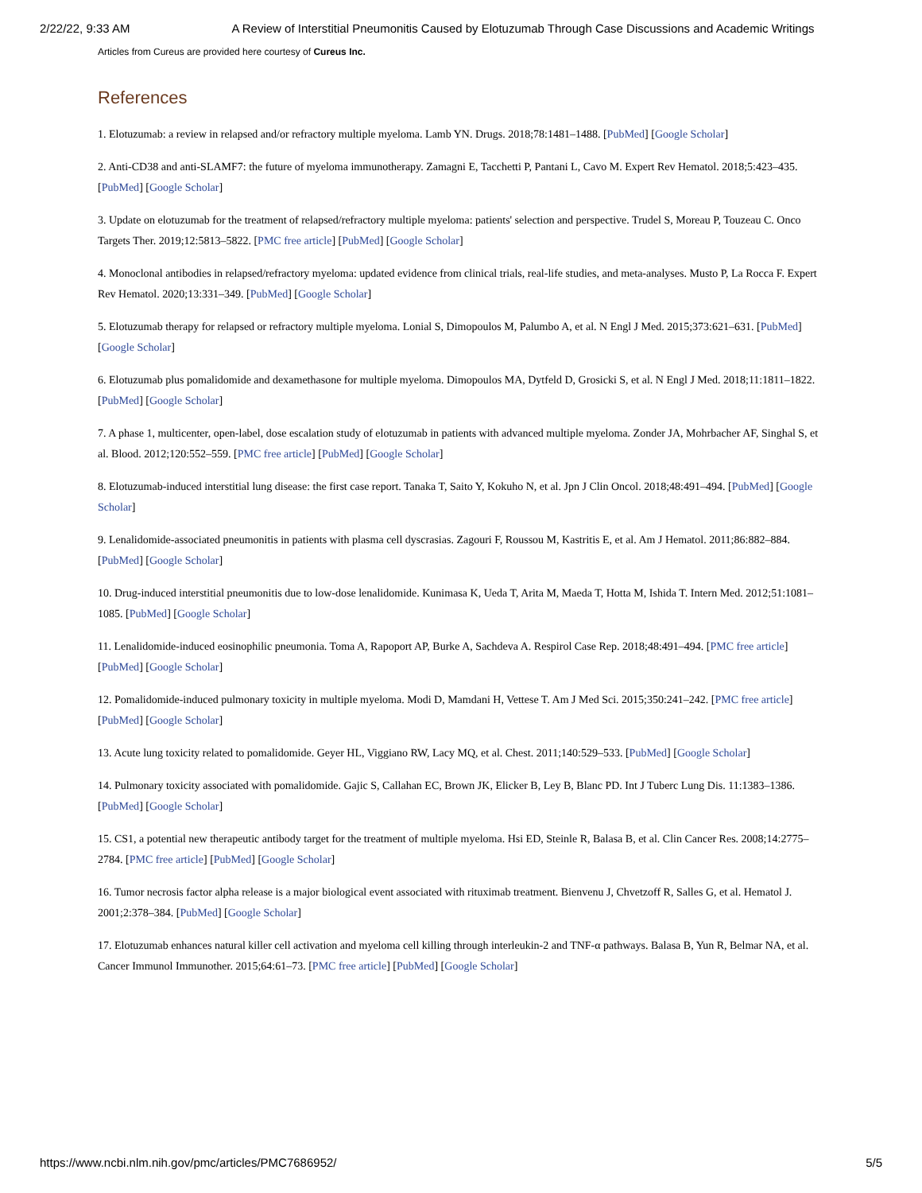2/22/22, 9:33 AM A Review of Interstitial Pneumonitis Caused by Elotuzumab Through Case Discussions and Academic Writings
Articles from Cureus are provided here courtesy of Cureus Inc.
References
1. Elotuzumab: a review in relapsed and/or refractory multiple myeloma. Lamb YN. Drugs. 2018;78:1481–1488. [PubMed] [Google Scholar]
2. Anti-CD38 and anti-SLAMF7: the future of myeloma immunotherapy. Zamagni E, Tacchetti P, Pantani L, Cavo M. Expert Rev Hematol. 2018;5:423–435. [PubMed] [Google Scholar]
3. Update on elotuzumab for the treatment of relapsed/refractory multiple myeloma: patients' selection and perspective. Trudel S, Moreau P, Touzeau C. Onco Targets Ther. 2019;12:5813–5822. [PMC free article] [PubMed] [Google Scholar]
4. Monoclonal antibodies in relapsed/refractory myeloma: updated evidence from clinical trials, real-life studies, and meta-analyses. Musto P, La Rocca F. Expert Rev Hematol. 2020;13:331–349. [PubMed] [Google Scholar]
5. Elotuzumab therapy for relapsed or refractory multiple myeloma. Lonial S, Dimopoulos M, Palumbo A, et al. N Engl J Med. 2015;373:621–631. [PubMed] [Google Scholar]
6. Elotuzumab plus pomalidomide and dexamethasone for multiple myeloma. Dimopoulos MA, Dytfeld D, Grosicki S, et al. N Engl J Med. 2018;11:1811–1822. [PubMed] [Google Scholar]
7. A phase 1, multicenter, open-label, dose escalation study of elotuzumab in patients with advanced multiple myeloma. Zonder JA, Mohrbacher AF, Singhal S, et al. Blood. 2012;120:552–559. [PMC free article] [PubMed] [Google Scholar]
8. Elotuzumab-induced interstitial lung disease: the first case report. Tanaka T, Saito Y, Kokuho N, et al. Jpn J Clin Oncol. 2018;48:491–494. [PubMed] [Google Scholar]
9. Lenalidomide-associated pneumonitis in patients with plasma cell dyscrasias. Zagouri F, Roussou M, Kastritis E, et al. Am J Hematol. 2011;86:882–884. [PubMed] [Google Scholar]
10. Drug-induced interstitial pneumonitis due to low-dose lenalidomide. Kunimasa K, Ueda T, Arita M, Maeda T, Hotta M, Ishida T. Intern Med. 2012;51:1081–1085. [PubMed] [Google Scholar]
11. Lenalidomide-induced eosinophilic pneumonia. Toma A, Rapoport AP, Burke A, Sachdeva A. Respirol Case Rep. 2018;48:491–494. [PMC free article] [PubMed] [Google Scholar]
12. Pomalidomide-induced pulmonary toxicity in multiple myeloma. Modi D, Mamdani H, Vettese T. Am J Med Sci. 2015;350:241–242. [PMC free article] [PubMed] [Google Scholar]
13. Acute lung toxicity related to pomalidomide. Geyer HL, Viggiano RW, Lacy MQ, et al. Chest. 2011;140:529–533. [PubMed] [Google Scholar]
14. Pulmonary toxicity associated with pomalidomide. Gajic S, Callahan EC, Brown JK, Elicker B, Ley B, Blanc PD. Int J Tuberc Lung Dis. 11:1383–1386. [PubMed] [Google Scholar]
15. CS1, a potential new therapeutic antibody target for the treatment of multiple myeloma. Hsi ED, Steinle R, Balasa B, et al. Clin Cancer Res. 2008;14:2775–2784. [PMC free article] [PubMed] [Google Scholar]
16. Tumor necrosis factor alpha release is a major biological event associated with rituximab treatment. Bienvenu J, Chvetzoff R, Salles G, et al. Hematol J. 2001;2:378–384. [PubMed] [Google Scholar]
17. Elotuzumab enhances natural killer cell activation and myeloma cell killing through interleukin-2 and TNF-α pathways. Balasa B, Yun R, Belmar NA, et al. Cancer Immunol Immunother. 2015;64:61–73. [PMC free article] [PubMed] [Google Scholar]
https://www.ncbi.nlm.nih.gov/pmc/articles/PMC7686952/ 5/5